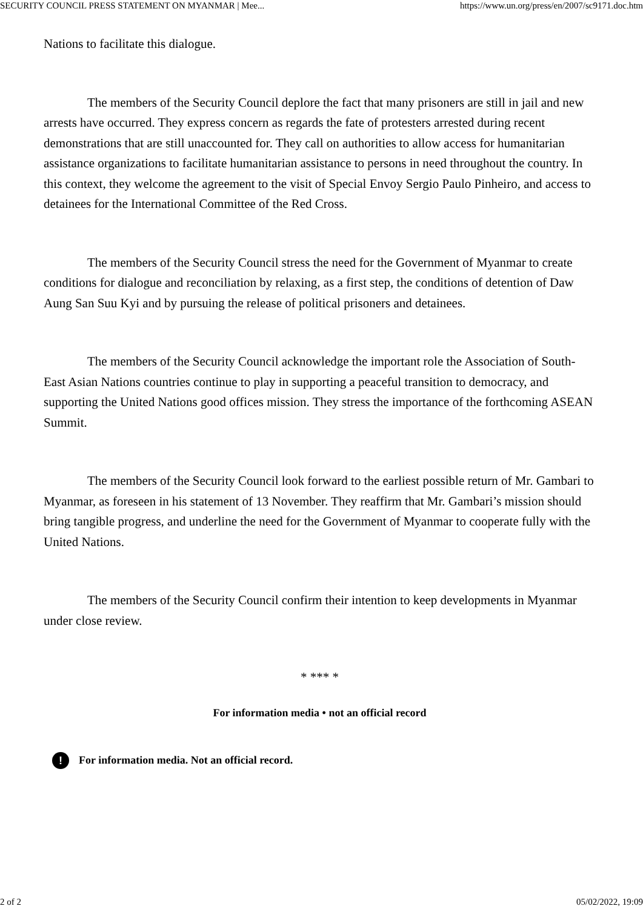SECURITY COUNCIL PRESS STATEMENT ON MYANMAR | Mee... https://www.un.org/press/en/2007/sc9171.doc.htm
Nations to facilitate this dialogue.
The members of the Security Council deplore the fact that many prisoners are still in jail and new arrests have occurred. They express concern as regards the fate of protesters arrested during recent demonstrations that are still unaccounted for. They call on authorities to allow access for humanitarian assistance organizations to facilitate humanitarian assistance to persons in need throughout the country. In this context, they welcome the agreement to the visit of Special Envoy Sergio Paulo Pinheiro, and access to detainees for the International Committee of the Red Cross.
The members of the Security Council stress the need for the Government of Myanmar to create conditions for dialogue and reconciliation by relaxing, as a first step, the conditions of detention of Daw Aung San Suu Kyi and by pursuing the release of political prisoners and detainees.
The members of the Security Council acknowledge the important role the Association of South-East Asian Nations countries continue to play in supporting a peaceful transition to democracy, and supporting the United Nations good offices mission. They stress the importance of the forthcoming ASEAN Summit.
The members of the Security Council look forward to the earliest possible return of Mr. Gambari to Myanmar, as foreseen in his statement of 13 November. They reaffirm that Mr. Gambari’s mission should bring tangible progress, and underline the need for the Government of Myanmar to cooperate fully with the United Nations.
The members of the Security Council confirm their intention to keep developments in Myanmar under close review.
* *** *
For information media • not an official record
! For information media. Not an official record.
2 of 2 05/02/2022, 19:09